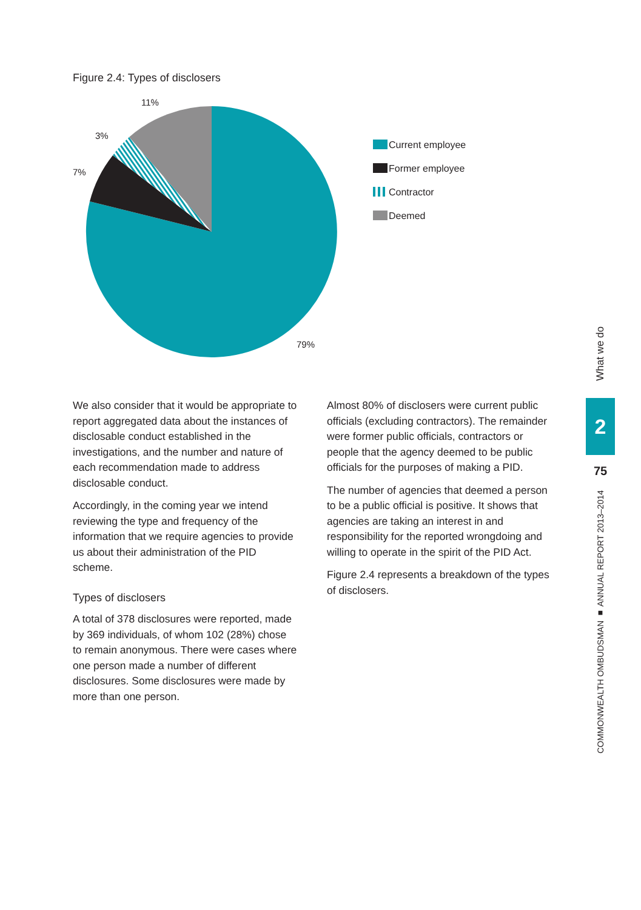Figure 2.4: Types of disclosers
11%
3%
7%
79%
Current employee
Former employee
Contractor
Deemed
We also consider that it would be appropriate to report aggregated data about the instances of disclosable conduct established in the investigations, and the number and nature of each recommendation made to address disclosable conduct.
Accordingly, in the coming year we intend reviewing the type and frequency of the information that we require agencies to provide us about their administration of the PID scheme.
Types of disclosers
A total of 378 disclosures were reported, made by 369 individuals, of whom 102 (28%) chose to remain anonymous. There were cases where one person made a number of different disclosures. Some disclosures were made by more than one person.
Almost 80% of disclosers were current public officials (excluding contractors). The remainder were former public officials, contractors or people that the agency deemed to be public officials for the purposes of making a PID.
The number of agencies that deemed a person to be a public official is positive. It shows that agencies are taking an interest in and responsibility for the reported wrongdoing and willing to operate in the spirit of the PID Act.
Figure 2.4 represents a breakdown of the types of disclosers.
What we do
2
75
COMMONWEALTH OMBUDSMAN ■ ANNUAL REPORT 2013–2014